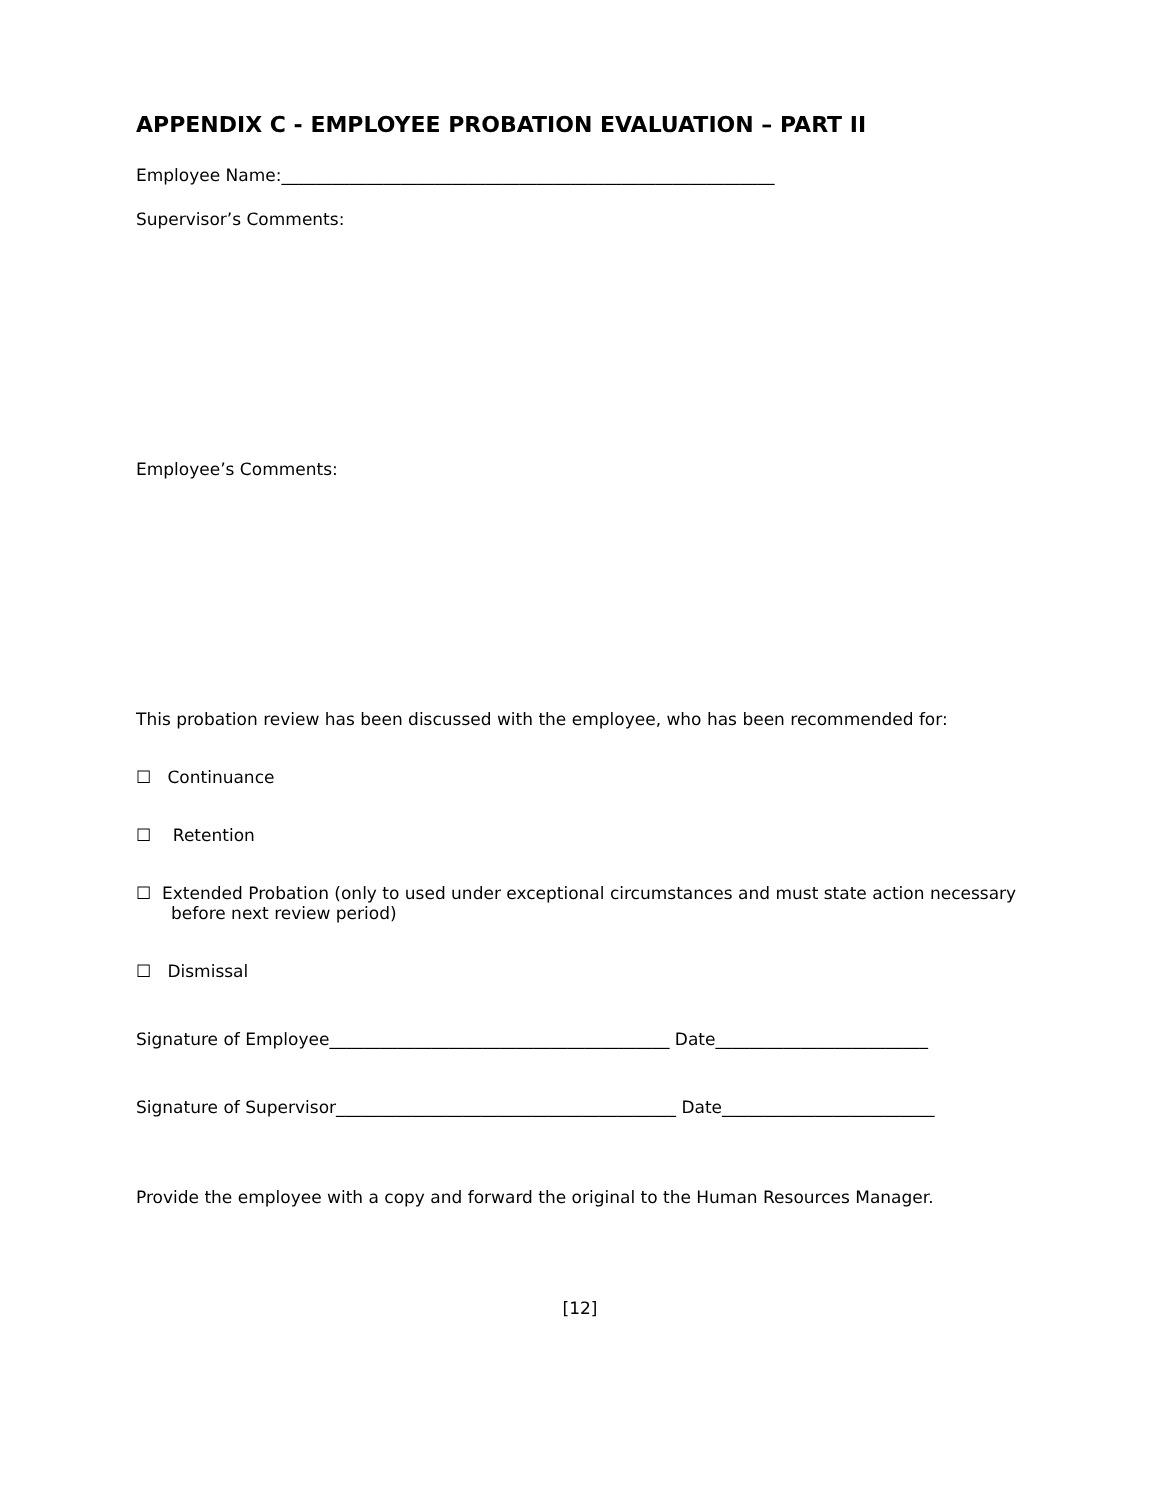APPENDIX C - EMPLOYEE PROBATION EVALUATION – PART II
Employee Name:__________________________________________________________
Supervisor’s Comments:
Employee’s Comments:
This probation review has been discussed with the employee, who has been recommended for:
☐ Continuance
☐ Retention
☐ Extended Probation (only to used under exceptional circumstances and must state action necessary before next review period)
☐ Dismissal
Signature of Employee________________________________________ Date_________________________
Signature of Supervisor________________________________________ Date_________________________
Provide the employee with a copy and forward the original to the Human Resources Manager.
[12]